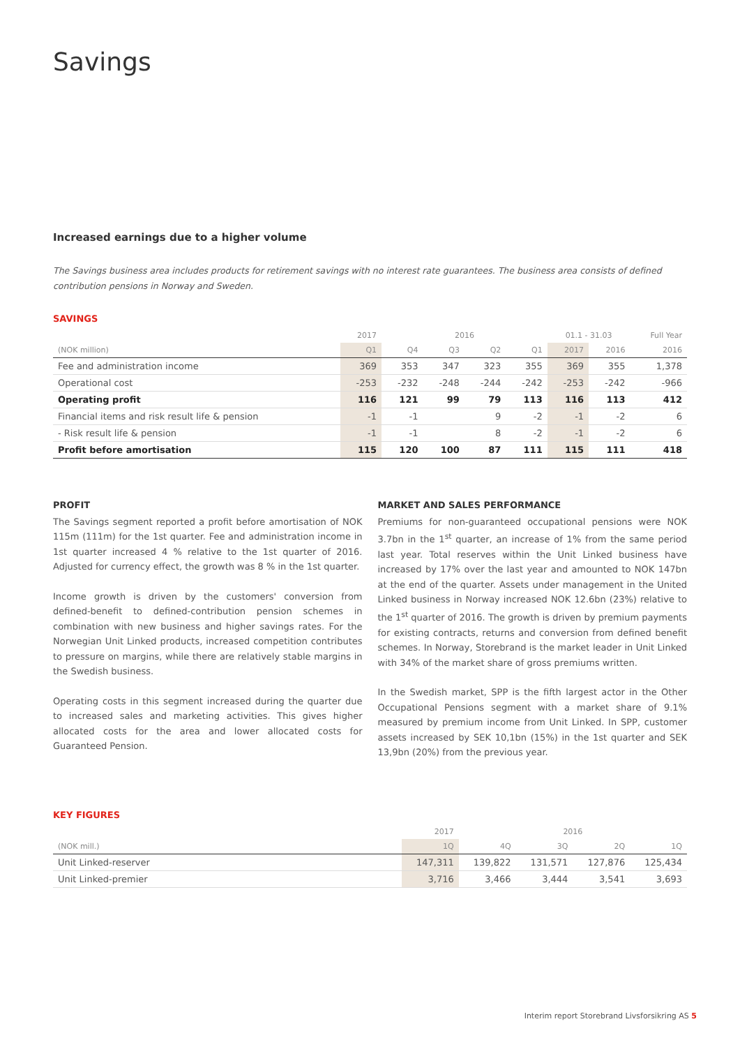Savings
Increased earnings due to a higher volume
The Savings business area includes products for retirement savings with no interest rate guarantees. The business area consists of defined contribution pensions in Norway and Sweden.
SAVINGS
| | 2017 | 2016 | | | | 01.1 - 31.03 | | Full Year |
| (NOK million) | Q1 | Q4 | Q3 | Q2 | Q1 | 2017 | 2016 | 2016 |
| Fee and administration income | 369 | 353 | 347 | 323 | 355 | 369 | 355 | 1,378 |
| Operational cost | -253 | -232 | -248 | -244 | -242 | -253 | -242 | -966 |
| Operating profit | 116 | 121 | 99 | 79 | 113 | 116 | 113 | 412 |
| Financial items and risk result life & pension | -1 | -1 | | 9 | -2 | -1 | -2 | 6 |
| - Risk result life & pension | -1 | -1 | | 8 | -2 | -1 | -2 | 6 |
| Profit before amortisation | 115 | 120 | 100 | 87 | 111 | 115 | 111 | 418 |
PROFIT
The Savings segment reported a profit before amortisation of NOK 115m (111m) for the 1st quarter. Fee and administration income in 1st quarter increased 4 % relative to the 1st quarter of 2016. Adjusted for currency effect, the growth was 8 % in the 1st quarter.
Income growth is driven by the customers' conversion from defined-benefit to defined-contribution pension schemes in combination with new business and higher savings rates. For the Norwegian Unit Linked products, increased competition contributes to pressure on margins, while there are relatively stable margins in the Swedish business.
Operating costs in this segment increased during the quarter due to increased sales and marketing activities. This gives higher allocated costs for the area and lower allocated costs for Guaranteed Pension.
MARKET AND SALES PERFORMANCE
Premiums for non-guaranteed occupational pensions were NOK 3.7bn in the 1<sup>st</sup> quarter, an increase of 1% from the same period last year. Total reserves within the Unit Linked business have increased by 17% over the last year and amounted to NOK 147bn at the end of the quarter. Assets under management in the United Linked business in Norway increased NOK 12.6bn (23%) relative to the 1<sup>st</sup> quarter of 2016. The growth is driven by premium payments for existing contracts, returns and conversion from defined benefit schemes. In Norway, Storebrand is the market leader in Unit Linked with 34% of the market share of gross premiums written.
In the Swedish market, SPP is the fifth largest actor in the Other Occupational Pensions segment with a market share of 9.1% measured by premium income from Unit Linked. In SPP, customer assets increased by SEK 10,1bn (15%) in the 1st quarter and SEK 13,9bn (20%) from the previous year.
KEY FIGURES
| | 2017 | 2016 | | | |
| (NOK mill.) | 1Q | 4Q | 3Q | 2Q | 1Q |
| Unit Linked-reserver | 147,311 | 139,822 | 131,571 | 127,876 | 125,434 |
| Unit Linked-premier | 3,716 | 3,466 | 3,444 | 3,541 | 3,693 |
Interim report Storebrand Livsforsikring AS 5